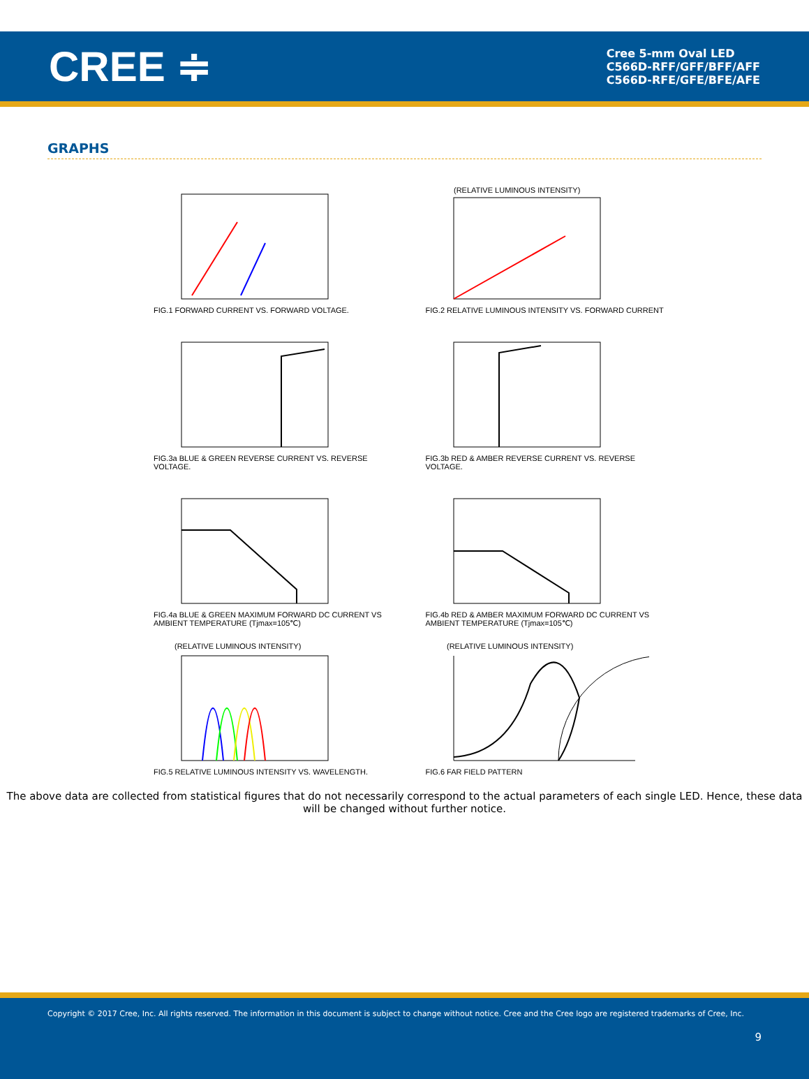CREE ≑
Cree 5-mm Oval LED
C566D-RFF/GFF/BFF/AFF
C566D-RFE/GFE/BFE/AFE
GRAPHS
FIG.1 FORWARD CURRENT VS. FORWARD VOLTAGE.
(RELATIVE LUMINOUS INTENSITY)
FIG.2 RELATIVE LUMINOUS INTENSITY VS. FORWARD CURRENT
FIG.3a BLUE & GREEN REVERSE CURRENT VS. REVERSE VOLTAGE.
FIG.3b RED & AMBER REVERSE CURRENT VS. REVERSE VOLTAGE.
FIG.4a BLUE & GREEN MAXIMUM FORWARD DC CURRENT VS AMBIENT TEMPERATURE (Tjmax=105℃)
FIG.4b RED & AMBER MAXIMUM FORWARD DC CURRENT VS AMBIENT TEMPERATURE (Tjmax=105℃)
(RELATIVE LUMINOUS INTENSITY)
FIG.5 RELATIVE LUMINOUS INTENSITY VS. WAVELENGTH.
(RELATIVE LUMINOUS INTENSITY)
FIG.6 FAR FIELD PATTERN
The above data are collected from statistical figures that do not necessarily correspond to the actual parameters of each single LED. Hence, these data will be changed without further notice.
Copyright © 2017 Cree, Inc. All rights reserved. The information in this document is subject to change without notice. Cree and the Cree logo are registered trademarks of Cree, Inc.
9